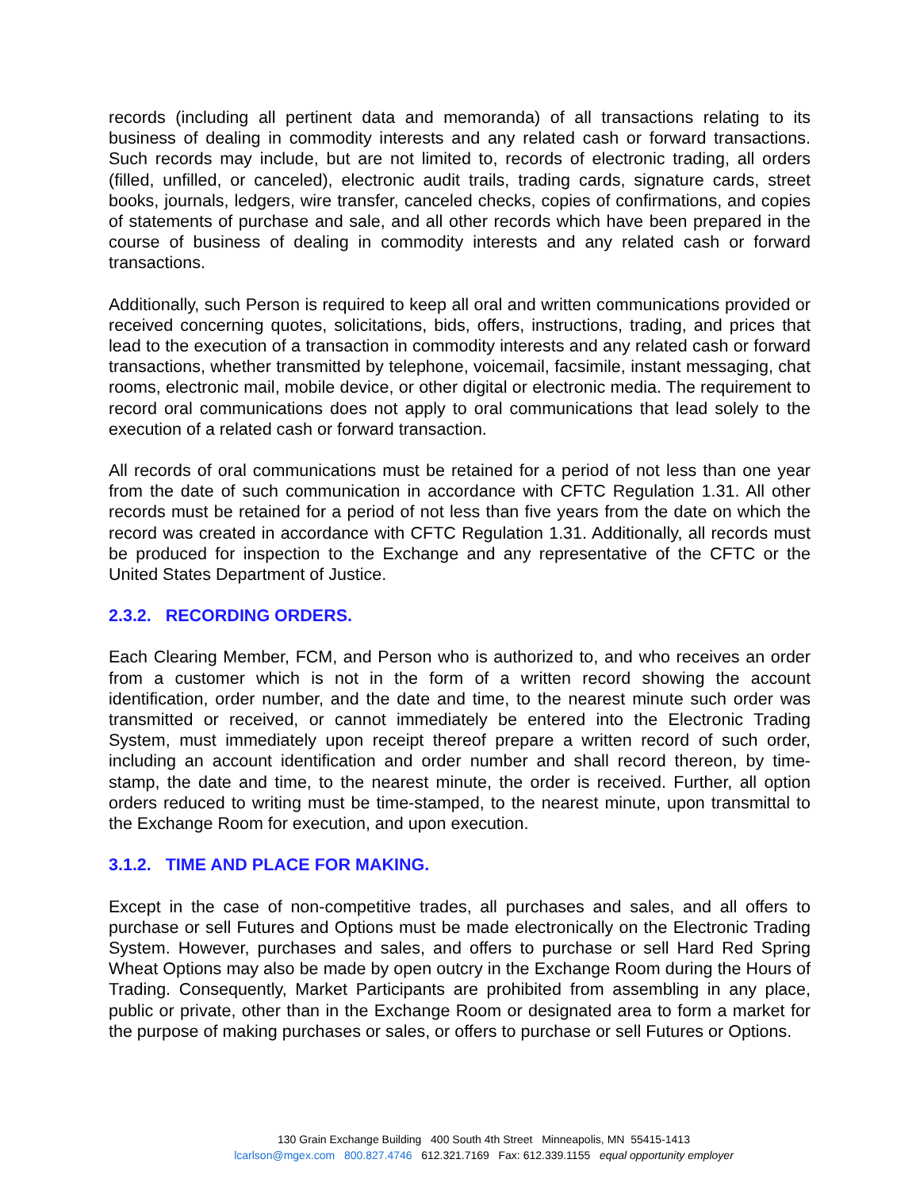records (including all pertinent data and memoranda) of all transactions relating to its business of dealing in commodity interests and any related cash or forward transactions. Such records may include, but are not limited to, records of electronic trading, all orders (filled, unfilled, or canceled), electronic audit trails, trading cards, signature cards, street books, journals, ledgers, wire transfer, canceled checks, copies of confirmations, and copies of statements of purchase and sale, and all other records which have been prepared in the course of business of dealing in commodity interests and any related cash or forward transactions.
Additionally, such Person is required to keep all oral and written communications provided or received concerning quotes, solicitations, bids, offers, instructions, trading, and prices that lead to the execution of a transaction in commodity interests and any related cash or forward transactions, whether transmitted by telephone, voicemail, facsimile, instant messaging, chat rooms, electronic mail, mobile device, or other digital or electronic media. The requirement to record oral communications does not apply to oral communications that lead solely to the execution of a related cash or forward transaction.
All records of oral communications must be retained for a period of not less than one year from the date of such communication in accordance with CFTC Regulation 1.31. All other records must be retained for a period of not less than five years from the date on which the record was created in accordance with CFTC Regulation 1.31. Additionally, all records must be produced for inspection to the Exchange and any representative of the CFTC or the United States Department of Justice.
2.3.2. RECORDING ORDERS.
Each Clearing Member, FCM, and Person who is authorized to, and who receives an order from a customer which is not in the form of a written record showing the account identification, order number, and the date and time, to the nearest minute such order was transmitted or received, or cannot immediately be entered into the Electronic Trading System, must immediately upon receipt thereof prepare a written record of such order, including an account identification and order number and shall record thereon, by time-stamp, the date and time, to the nearest minute, the order is received. Further, all option orders reduced to writing must be time-stamped, to the nearest minute, upon transmittal to the Exchange Room for execution, and upon execution.
3.1.2. TIME AND PLACE FOR MAKING.
Except in the case of non-competitive trades, all purchases and sales, and all offers to purchase or sell Futures and Options must be made electronically on the Electronic Trading System. However, purchases and sales, and offers to purchase or sell Hard Red Spring Wheat Options may also be made by open outcry in the Exchange Room during the Hours of Trading. Consequently, Market Participants are prohibited from assembling in any place, public or private, other than in the Exchange Room or designated area to form a market for the purpose of making purchases or sales, or offers to purchase or sell Futures or Options.
130 Grain Exchange Building 400 South 4th Street Minneapolis, MN 55415-1413
lcarlson@mgex.com 800.827.4746 612.321.7169 Fax: 612.339.1155 equal opportunity employer